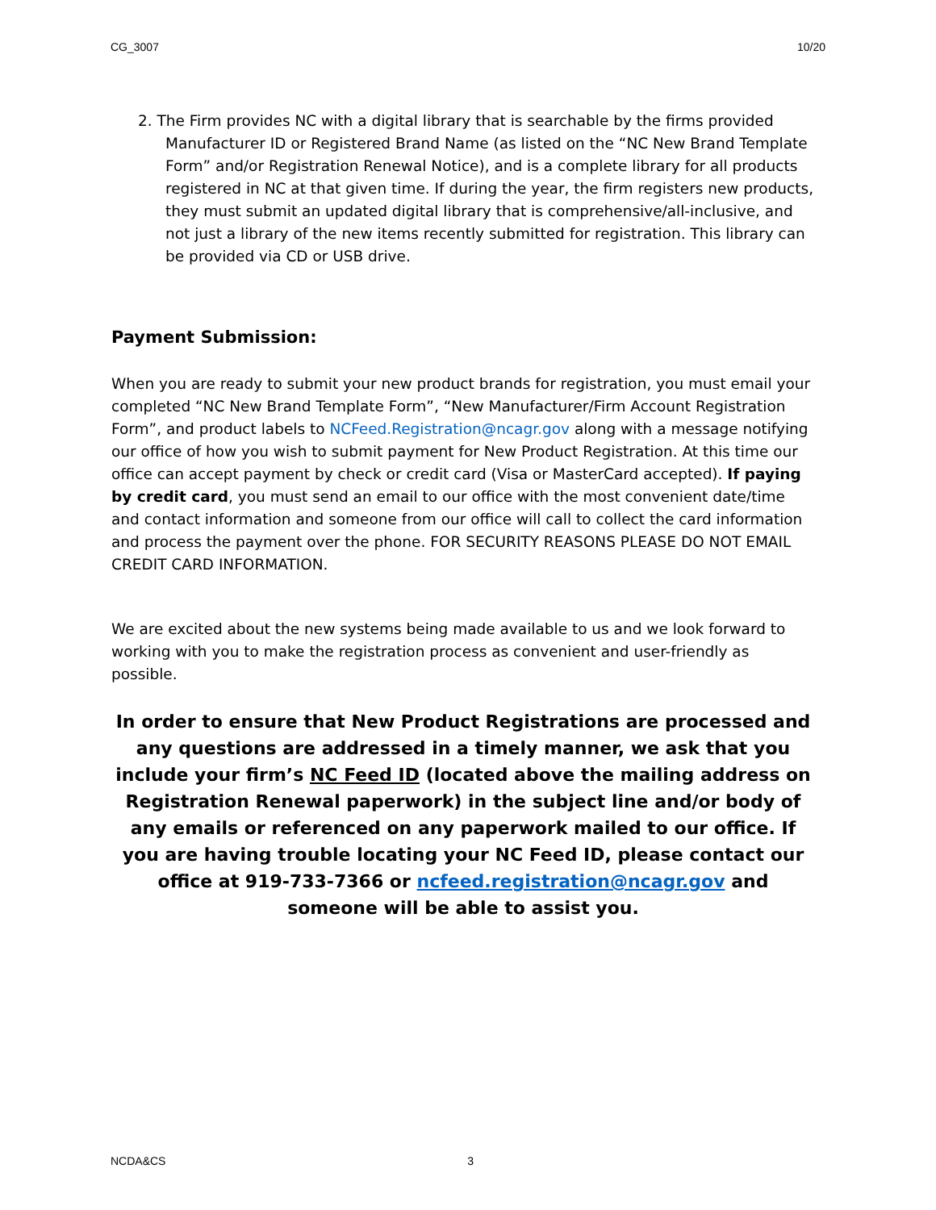CG_3007 10/20
2. The Firm provides NC with a digital library that is searchable by the firms provided Manufacturer ID or Registered Brand Name (as listed on the “NC New Brand Template Form” and/or Registration Renewal Notice), and is a complete library for all products registered in NC at that given time. If during the year, the firm registers new products, they must submit an updated digital library that is comprehensive/all-inclusive, and not just a library of the new items recently submitted for registration. This library can be provided via CD or USB drive.
Payment Submission:
When you are ready to submit your new product brands for registration, you must email your completed “NC New Brand Template Form”, “New Manufacturer/Firm Account Registration Form”, and product labels to NCFeed.Registration@ncagr.gov along with a message notifying our office of how you wish to submit payment for New Product Registration. At this time our office can accept payment by check or credit card (Visa or MasterCard accepted). If paying by credit card, you must send an email to our office with the most convenient date/time and contact information and someone from our office will call to collect the card information and process the payment over the phone. FOR SECURITY REASONS PLEASE DO NOT EMAIL CREDIT CARD INFORMATION.
We are excited about the new systems being made available to us and we look forward to working with you to make the registration process as convenient and user-friendly as possible.
In order to ensure that New Product Registrations are processed and any questions are addressed in a timely manner, we ask that you include your firm’s NC Feed ID (located above the mailing address on Registration Renewal paperwork) in the subject line and/or body of any emails or referenced on any paperwork mailed to our office. If you are having trouble locating your NC Feed ID, please contact our office at 919-733-7366 or ncfeed.registration@ncagr.gov and someone will be able to assist you.
NCDA&CS 3